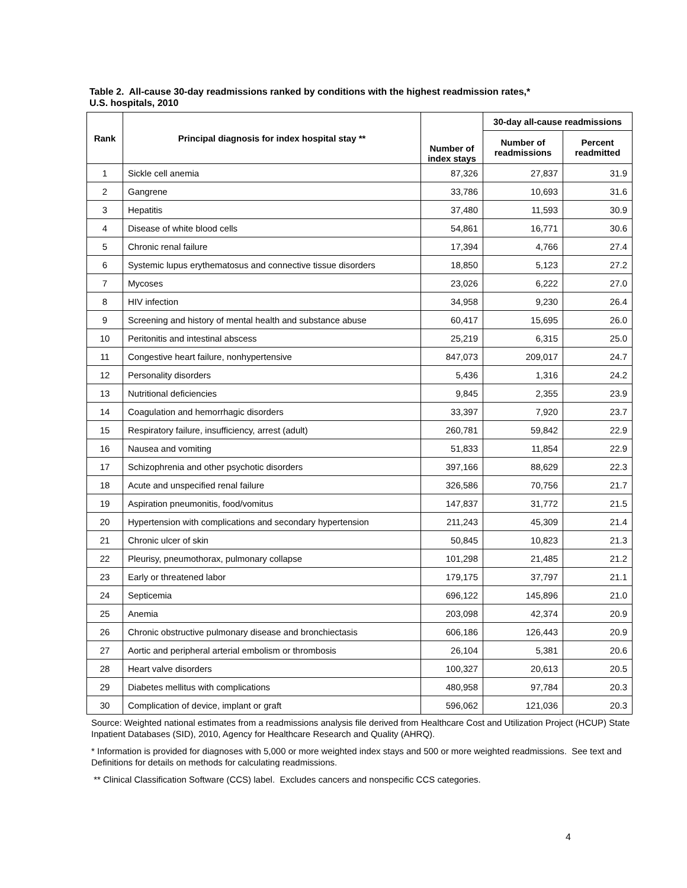Table 2. All-cause 30-day readmissions ranked by conditions with the highest readmission rates,*
U.S. hospitals, 2010
| Rank | Principal diagnosis for index hospital stay ** | Number of index stays | 30-day all-cause readmissions | |
| --- | --- | --- | --- | --- |
| | | | Number of readmissions | Percent readmitted |
| 1 | Sickle cell anemia | 87,326 | 27,837 | 31.9 |
| 2 | Gangrene | 33,786 | 10,693 | 31.6 |
| 3 | Hepatitis | 37,480 | 11,593 | 30.9 |
| 4 | Disease of white blood cells | 54,861 | 16,771 | 30.6 |
| 5 | Chronic renal failure | 17,394 | 4,766 | 27.4 |
| 6 | Systemic lupus erythematosus and connective tissue disorders | 18,850 | 5,123 | 27.2 |
| 7 | Mycoses | 23,026 | 6,222 | 27.0 |
| 8 | HIV infection | 34,958 | 9,230 | 26.4 |
| 9 | Screening and history of mental health and substance abuse | 60,417 | 15,695 | 26.0 |
| 10 | Peritonitis and intestinal abscess | 25,219 | 6,315 | 25.0 |
| 11 | Congestive heart failure, nonhypertensive | 847,073 | 209,017 | 24.7 |
| 12 | Personality disorders | 5,436 | 1,316 | 24.2 |
| 13 | Nutritional deficiencies | 9,845 | 2,355 | 23.9 |
| 14 | Coagulation and hemorrhagic disorders | 33,397 | 7,920 | 23.7 |
| 15 | Respiratory failure, insufficiency, arrest (adult) | 260,781 | 59,842 | 22.9 |
| 16 | Nausea and vomiting | 51,833 | 11,854 | 22.9 |
| 17 | Schizophrenia and other psychotic disorders | 397,166 | 88,629 | 22.3 |
| 18 | Acute and unspecified renal failure | 326,586 | 70,756 | 21.7 |
| 19 | Aspiration pneumonitis, food/vomitus | 147,837 | 31,772 | 21.5 |
| 20 | Hypertension with complications and secondary hypertension | 211,243 | 45,309 | 21.4 |
| 21 | Chronic ulcer of skin | 50,845 | 10,823 | 21.3 |
| 22 | Pleurisy, pneumothorax, pulmonary collapse | 101,298 | 21,485 | 21.2 |
| 23 | Early or threatened labor | 179,175 | 37,797 | 21.1 |
| 24 | Septicemia | 696,122 | 145,896 | 21.0 |
| 25 | Anemia | 203,098 | 42,374 | 20.9 |
| 26 | Chronic obstructive pulmonary disease and bronchiectasis | 606,186 | 126,443 | 20.9 |
| 27 | Aortic and peripheral arterial embolism or thrombosis | 26,104 | 5,381 | 20.6 |
| 28 | Heart valve disorders | 100,327 | 20,613 | 20.5 |
| 29 | Diabetes mellitus with complications | 480,958 | 97,784 | 20.3 |
| 30 | Complication of device, implant or graft | 596,062 | 121,036 | 20.3 |
Source: Weighted national estimates from a readmissions analysis file derived from Healthcare Cost and Utilization Project (HCUP) State Inpatient Databases (SID), 2010, Agency for Healthcare Research and Quality (AHRQ).
* Information is provided for diagnoses with 5,000 or more weighted index stays and 500 or more weighted readmissions. See text and Definitions for details on methods for calculating readmissions.
** Clinical Classification Software (CCS) label. Excludes cancers and nonspecific CCS categories.
4